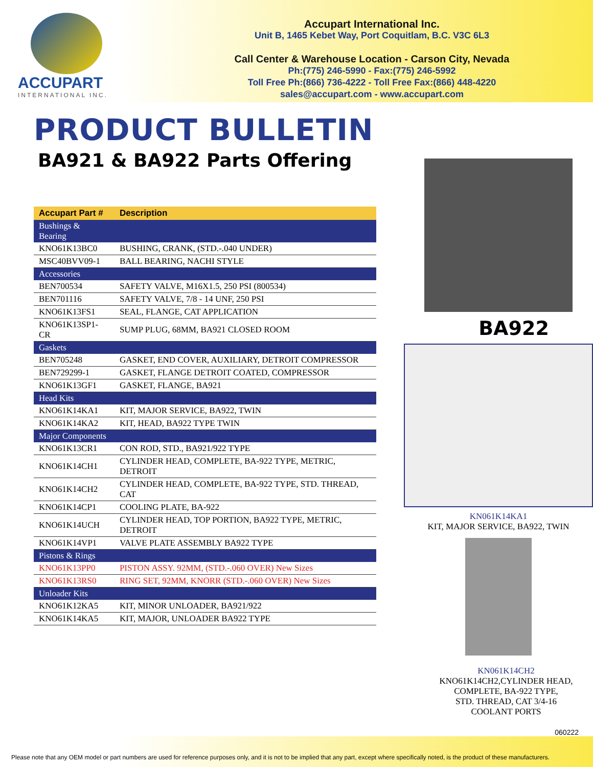ACCUPART
INTERNATIONAL INC.
Accupart International Inc.
Unit B, 1465 Kebet Way, Port Coquitlam, B.C. V3C 6L3
Call Center & Warehouse Location - Carson City, Nevada
Ph:(775) 246-5990 - Fax:(775) 246-5992
Toll Free Ph:(866) 736-4222 - Toll Free Fax:(866) 448-4220
sales@accupart.com - www.accupart.com
PRODUCT BULLETIN
BA921 & BA922 Parts Offering
| Accupart Part # | Description |
| --- | --- |
| Bushings & Bearing | |
| KNO61K13BC0 | BUSHING, CRANK, (STD.-.040 UNDER) |
| MSC40BVV09-1 | BALL BEARING, NACHI STYLE |
| Accessories | |
| BEN700534 | SAFETY VALVE, M16X1.5, 250 PSI (800534) |
| BEN701116 | SAFETY VALVE, 7/8 - 14 UNF, 250 PSI |
| KNO61K13FS1 | SEAL, FLANGE, CAT APPLICATION |
| KNO61K13SP1-CR | SUMP PLUG, 68MM, BA921 CLOSED ROOM |
| Gaskets | |
| BEN705248 | GASKET, END COVER, AUXILIARY, DETROIT COMPRESSOR |
| BEN729299-1 | GASKET, FLANGE DETROIT COATED, COMPRESSOR |
| KNO61K13GF1 | GASKET, FLANGE, BA921 |
| Head Kits | |
| KNO61K14KA1 | KIT, MAJOR SERVICE, BA922, TWIN |
| KNO61K14KA2 | KIT, HEAD, BA922 TYPE TWIN |
| Major Components | |
| KNO61K13CR1 | CON ROD, STD., BA921/922 TYPE |
| KNO61K14CH1 | CYLINDER HEAD, COMPLETE, BA-922 TYPE, METRIC, DETROIT |
| KNO61K14CH2 | CYLINDER HEAD, COMPLETE, BA-922 TYPE, STD. THREAD, CAT |
| KNO61K14CP1 | COOLING PLATE, BA-922 |
| KNO61K14UCH | CYLINDER HEAD, TOP PORTION, BA922 TYPE, METRIC, DETROIT |
| KNO61K14VP1 | VALVE PLATE ASSEMBLY BA922 TYPE |
| Pistons & Rings | |
| KNO61K13PP0 | PISTON ASSY. 92MM, (STD.-.060 OVER) New Sizes |
| KNO61K13RS0 | RING SET, 92MM, KNORR (STD.-.060 OVER) New Sizes |
| Unloader Kits | |
| KNO61K12KA5 | KIT, MINOR UNLOADER, BA921/922 |
| KNO61K14KA5 | KIT, MAJOR, UNLOADER BA922 TYPE |
BA922
KN061K14KA1
KIT, MAJOR SERVICE, BA922, TWIN
KN061K14CH2
KNO61K14CH2,CYLINDER HEAD,
COMPLETE, BA-922 TYPE,
STD. THREAD, CAT 3/4-16
COOLANT PORTS
060222
Please note that any OEM model or part numbers are used for reference purposes only, and it is not to be implied that any part, except where specifically noted, is the product of these manufacturers.